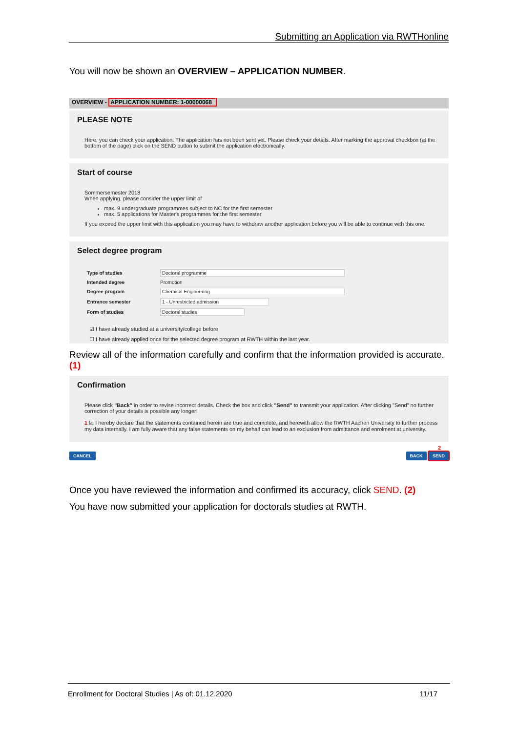Submitting an Application via RWTHonline
You will now be shown an OVERVIEW – APPLICATION NUMBER.
OVERVIEW - APPLICATION NUMBER: 1-00000068
PLEASE NOTE
Here, you can check your application. The application has not been sent yet. Please check your details. After marking the approval checkbox (at the bottom of the page) click on the SEND button to submit the application electronically.
Start of course
Sommersemester 2018
When applying, please consider the upper limit of
max. 9 undergraduate programmes subject to NC for the first semester
max. 5 applications for Master's programmes for the first semester
If you exceed the upper limit with this application you may have to withdraw another application before you will be able to continue with this one.
Select degree program
| Type of studies | Doctoral programme |
| Intended degree | Promotion |
| Degree program | Chemical Engineering |
| Entrance semester | 1 - Unrestricted admission |
| Form of studies | Doctoral studies |
☑ I have already studied at a university/college before
☐ I have already applied once for the selected degree program at RWTH within the last year.
Review all of the information carefully and confirm that the information provided is accurate. (1)
Confirmation
Please click "Back" in order to revise incorrect details. Check the box and click "Send" to transmit your application. After clicking "Send" no further correction of your details is possible any longer!
1 ☑ I hereby declare that the statements contained herein are true and complete, and herewith allow the RWTH Aachen University to further process my data internally. I am fully aware that any false statements on my behalf can lead to an exclusion from admittance and enrolment at university.
CANCEL 2
BACK SEND
Once you have reviewed the information and confirmed its accuracy, click SEND. (2)
You have now submitted your application for doctorals studies at RWTH.
Enrollment for Doctoral Studies | As of: 01.12.2020 11/17